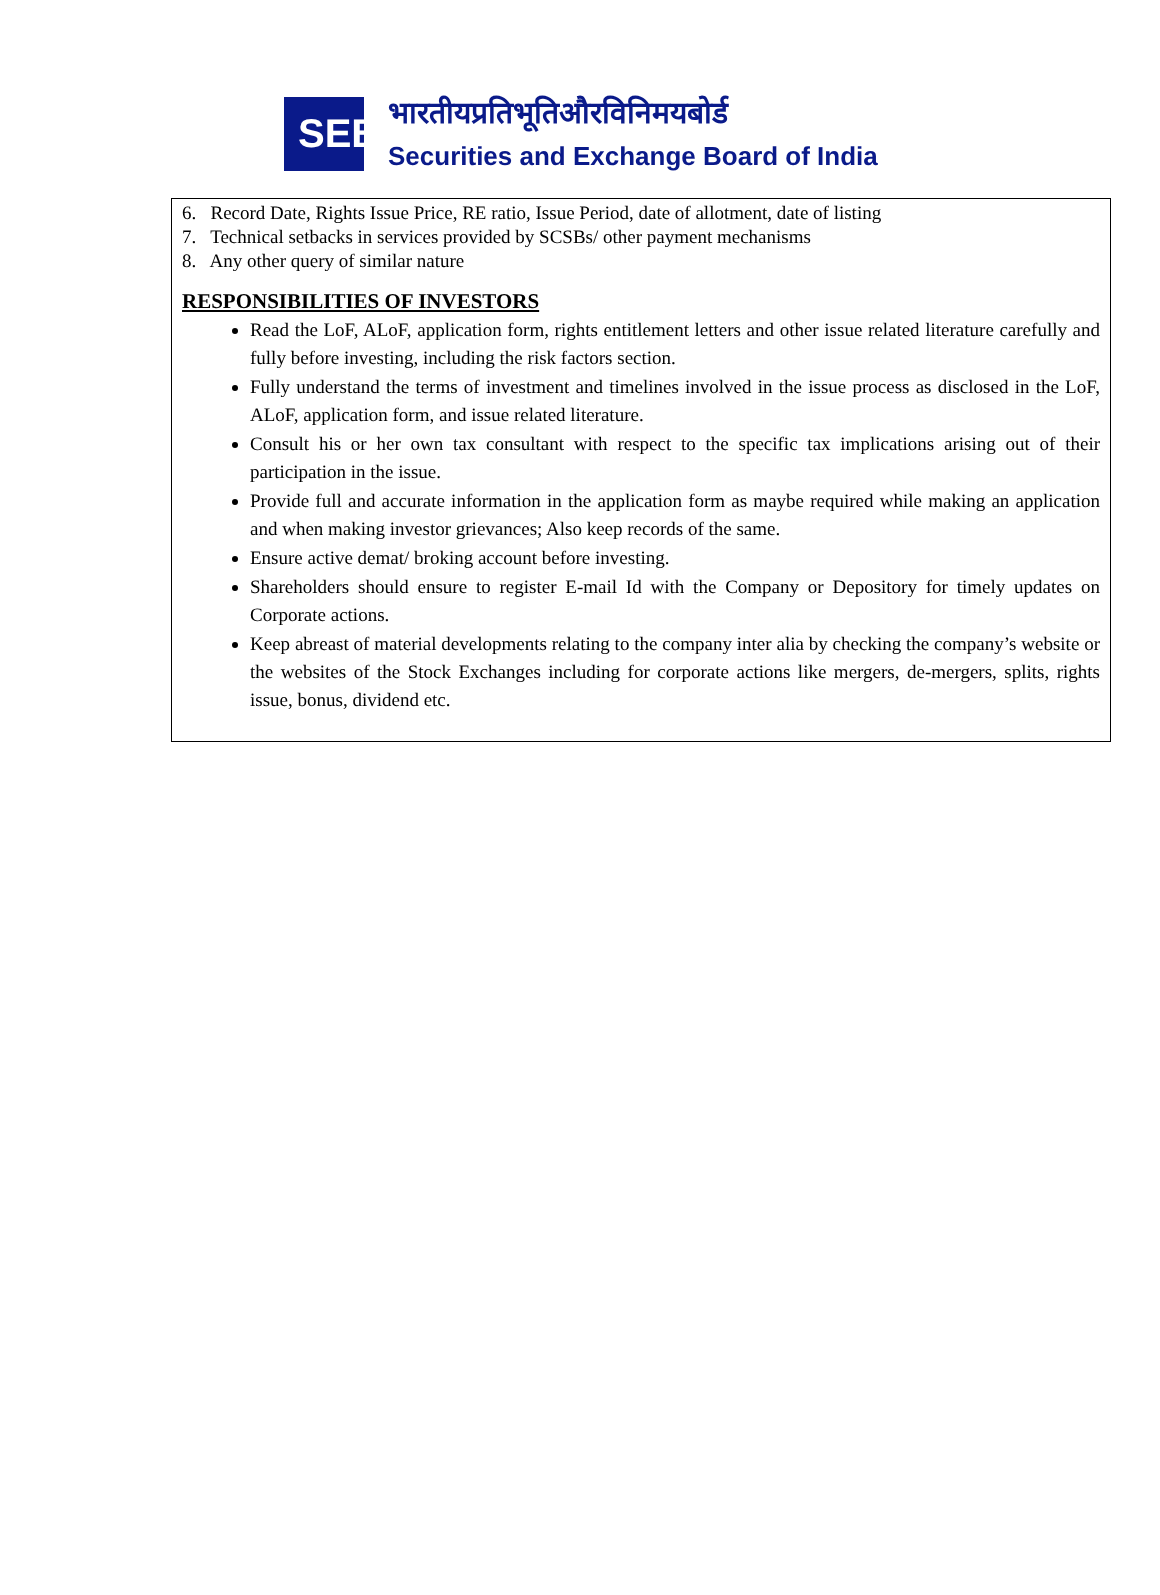SEBI
भारतीयप्रतिभूतिऔरविनिमयबोर्ड
Securities and Exchange Board of India
6. Record Date, Rights Issue Price, RE ratio, Issue Period, date of allotment, date of listing
7. Technical setbacks in services provided by SCSBs/ other payment mechanisms
8. Any other query of similar nature
RESPONSIBILITIES OF INVESTORS
Read the LoF, ALoF, application form, rights entitlement letters and other issue related literature carefully and fully before investing, including the risk factors section.
Fully understand the terms of investment and timelines involved in the issue process as disclosed in the LoF, ALoF, application form, and issue related literature.
Consult his or her own tax consultant with respect to the specific tax implications arising out of their participation in the issue.
Provide full and accurate information in the application form as maybe required while making an application and when making investor grievances; Also keep records of the same.
Ensure active demat/ broking account before investing.
Shareholders should ensure to register E-mail Id with the Company or Depository for timely updates on Corporate actions.
Keep abreast of material developments relating to the company inter alia by checking the company’s website or the websites of the Stock Exchanges including for corporate actions like mergers, de-mergers, splits, rights issue, bonus, dividend etc.